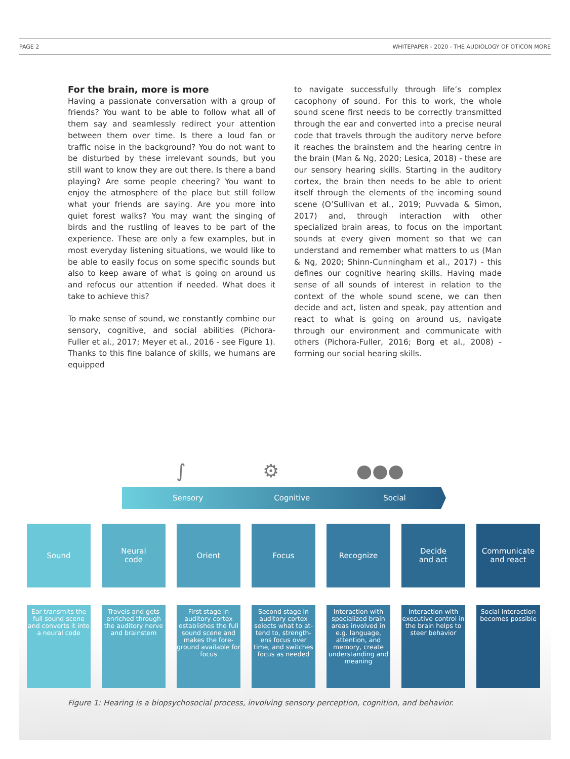PAGE 2 WHITEPAPER - 2020 - THE AUDIOLOGY OF OTICON MORE
For the brain, more is more
Having a passionate conversation with a group of friends? You want to be able to follow what all of them say and seamlessly redirect your attention between them over time. Is there a loud fan or traffic noise in the background? You do not want to be disturbed by these irrelevant sounds, but you still want to know they are out there. Is there a band playing? Are some people cheering? You want to enjoy the atmosphere of the place but still follow what your friends are saying. Are you more into quiet forest walks? You may want the singing of birds and the rustling of leaves to be part of the experience. These are only a few examples, but in most everyday listening situations, we would like to be able to easily focus on some specific sounds but also to keep aware of what is going on around us and refocus our attention if needed. What does it take to achieve this?
To make sense of sound, we constantly combine our sensory, cognitive, and social abilities (Pichora-Fuller et al., 2017; Meyer et al., 2016 - see Figure 1). Thanks to this fine balance of skills, we humans are equipped
to navigate successfully through life’s complex cacophony of sound. For this to work, the whole sound scene first needs to be correctly transmitted through the ear and converted into a precise neural code that travels through the auditory nerve before it reaches the brainstem and the hearing centre in the brain (Man & Ng, 2020; Lesica, 2018) - these are our sensory hearing skills. Starting in the auditory cortex, the brain then needs to be able to orient itself through the elements of the incoming sound scene (O’Sullivan et al., 2019; Puvvada & Simon, 2017) and, through interaction with other specialized brain areas, to focus on the important sounds at every given moment so that we can understand and remember what matters to us (Man & Ng, 2020; Shinn-Cunningham et al., 2017) - this defines our cognitive hearing skills. Having made sense of all sounds of interest in relation to the context of the whole sound scene, we can then decide and act, listen and speak, pay attention and react to what is going on around us, navigate through our environment and communicate with others (Pichora-Fuller, 2016; Borg et al., 2008) - forming our social hearing skills.
∫ ⚙ ●●●
Sensory Cognitive Social
Sound Neural
code
Orient Focus Recognize Decide
and act
Communicate
and react
Ear transmits the full sound scene and converts it into a neural code
Travels and gets enriched through the auditory nerve and brainstem
First stage in auditory cortex establishes the full sound scene and makes the fore-ground available for focus
Second stage in auditory cortex selects what to at-tend to, strength-ens focus over time, and switches focus as needed
Interaction with specialized brain areas involved in e.g. language, attention, and memory, create understanding and meaning
Interaction with executive control in the brain helps to steer behavior
Social interaction becomes possible
Figure 1: Hearing is a biopsychosocial process, involving sensory perception, cognition, and behavior.